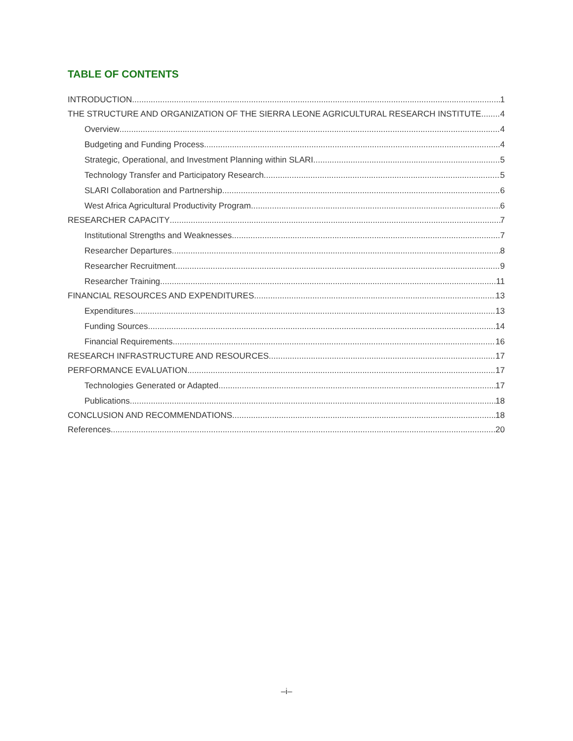TABLE OF CONTENTS
INTRODUCTION 1
THE STRUCTURE AND ORGANIZATION OF THE SIERRA LEONE AGRICULTURAL RESEARCH INSTITUTE 4
Overview 4
Budgeting and Funding Process 4
Strategic, Operational, and Investment Planning within SLARI 5
Technology Transfer and Participatory Research 5
SLARI Collaboration and Partnership 6
West Africa Agricultural Productivity Program 6
RESEARCHER CAPACITY 7
Institutional Strengths and Weaknesses 7
Researcher Departures 8
Researcher Recruitment 9
Researcher Training 11
FINANCIAL RESOURCES AND EXPENDITURES 13
Expenditures 13
Funding Sources 14
Financial Requirements 16
RESEARCH INFRASTRUCTURE AND RESOURCES 17
PERFORMANCE EVALUATION 17
Technologies Generated or Adapted 17
Publications 18
CONCLUSION AND RECOMMENDATIONS 18
References 20
–i–